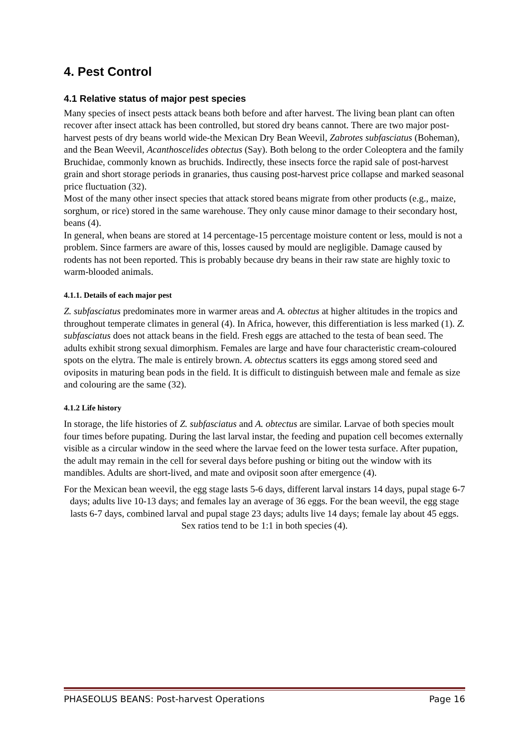4. Pest Control
4.1 Relative status of major pest species
Many species of insect pests attack beans both before and after harvest. The living bean plant can often recover after insect attack has been controlled, but stored dry beans cannot. There are two major post-harvest pests of dry beans world wide-the Mexican Dry Bean Weevil, Zabrotes subfasciatus (Boheman), and the Bean Weevil, Acanthoscelides obtectus (Say). Both belong to the order Coleoptera and the family Bruchidae, commonly known as bruchids. Indirectly, these insects force the rapid sale of post-harvest grain and short storage periods in granaries, thus causing post-harvest price collapse and marked seasonal price fluctuation (32).
Most of the many other insect species that attack stored beans migrate from other products (e.g., maize, sorghum, or rice) stored in the same warehouse. They only cause minor damage to their secondary host, beans (4).
In general, when beans are stored at 14 percentage-15 percentage moisture content or less, mould is not a problem. Since farmers are aware of this, losses caused by mould are negligible. Damage caused by rodents has not been reported. This is probably because dry beans in their raw state are highly toxic to warm-blooded animals.
4.1.1. Details of each major pest
Z. subfasciatus predominates more in warmer areas and A. obtectus at higher altitudes in the tropics and throughout temperate climates in general (4). In Africa, however, this differentiation is less marked (1). Z. subfasciatus does not attack beans in the field. Fresh eggs are attached to the testa of bean seed. The adults exhibit strong sexual dimorphism. Females are large and have four characteristic cream-coloured spots on the elytra. The male is entirely brown. A. obtectus scatters its eggs among stored seed and oviposits in maturing bean pods in the field. It is difficult to distinguish between male and female as size and colouring are the same (32).
4.1.2 Life history
In storage, the life histories of Z. subfasciatus and A. obtectus are similar. Larvae of both species moult four times before pupating. During the last larval instar, the feeding and pupation cell becomes externally visible as a circular window in the seed where the larvae feed on the lower testa surface. After pupation, the adult may remain in the cell for several days before pushing or biting out the window with its mandibles. Adults are short-lived, and mate and oviposit soon after emergence (4).
For the Mexican bean weevil, the egg stage lasts 5-6 days, different larval instars 14 days, pupal stage 6-7 days; adults live 10-13 days; and females lay an average of 36 eggs. For the bean weevil, the egg stage lasts 6-7 days, combined larval and pupal stage 23 days; adults live 14 days; female lay about 45 eggs. Sex ratios tend to be 1:1 in both species (4).
PHASEOLUS BEANS: Post-harvest Operations Page 16